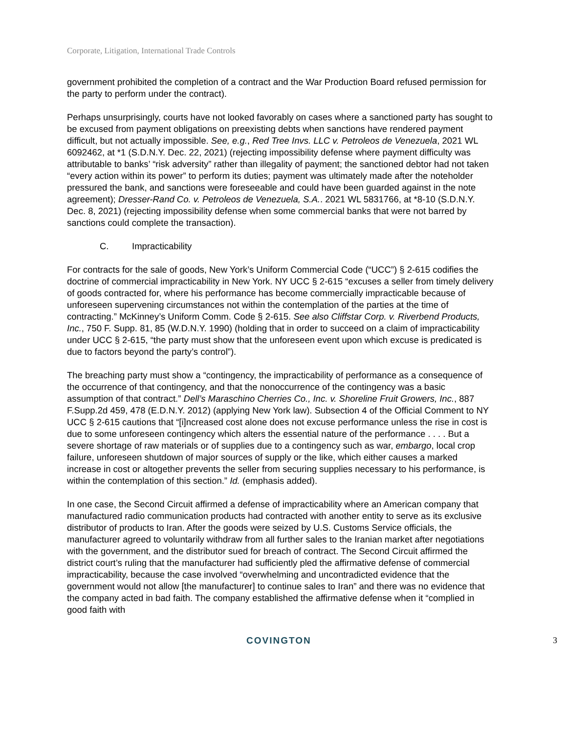Corporate, Litigation, International Trade Controls
government prohibited the completion of a contract and the War Production Board refused permission for the party to perform under the contract).
Perhaps unsurprisingly, courts have not looked favorably on cases where a sanctioned party has sought to be excused from payment obligations on preexisting debts when sanctions have rendered payment difficult, but not actually impossible. See, e.g., Red Tree Invs. LLC v. Petroleos de Venezuela, 2021 WL 6092462, at *1 (S.D.N.Y. Dec. 22, 2021) (rejecting impossibility defense where payment difficulty was attributable to banks’ “risk adversity” rather than illegality of payment; the sanctioned debtor had not taken “every action within its power” to perform its duties; payment was ultimately made after the noteholder pressured the bank, and sanctions were foreseeable and could have been guarded against in the note agreement); Dresser-Rand Co. v. Petroleos de Venezuela, S.A.. 2021 WL 5831766, at *8-10 (S.D.N.Y. Dec. 8, 2021) (rejecting impossibility defense when some commercial banks that were not barred by sanctions could complete the transaction).
C. Impracticability
For contracts for the sale of goods, New York’s Uniform Commercial Code (“UCC”) § 2-615 codifies the doctrine of commercial impracticability in New York. NY UCC § 2-615 “excuses a seller from timely delivery of goods contracted for, where his performance has become commercially impracticable because of unforeseen supervening circumstances not within the contemplation of the parties at the time of contracting.” McKinney’s Uniform Comm. Code § 2-615. See also Cliffstar Corp. v. Riverbend Products, Inc., 750 F. Supp. 81, 85 (W.D.N.Y. 1990) (holding that in order to succeed on a claim of impracticability under UCC § 2-615, “the party must show that the unforeseen event upon which excuse is predicated is due to factors beyond the party’s control”).
The breaching party must show a “contingency, the impracticability of performance as a consequence of the occurrence of that contingency, and that the nonoccurrence of the contingency was a basic assumption of that contract.” Dell’s Maraschino Cherries Co., Inc. v. Shoreline Fruit Growers, Inc., 887 F.Supp.2d 459, 478 (E.D.N.Y. 2012) (applying New York law). Subsection 4 of the Official Comment to NY UCC § 2-615 cautions that “[i]ncreased cost alone does not excuse performance unless the rise in cost is due to some unforeseen contingency which alters the essential nature of the performance . . . . But a severe shortage of raw materials or of supplies due to a contingency such as war, embargo, local crop failure, unforeseen shutdown of major sources of supply or the like, which either causes a marked increase in cost or altogether prevents the seller from securing supplies necessary to his performance, is within the contemplation of this section.” Id. (emphasis added).
In one case, the Second Circuit affirmed a defense of impracticability where an American company that manufactured radio communication products had contracted with another entity to serve as its exclusive distributor of products to Iran. After the goods were seized by U.S. Customs Service officials, the manufacturer agreed to voluntarily withdraw from all further sales to the Iranian market after negotiations with the government, and the distributor sued for breach of contract. The Second Circuit affirmed the district court’s ruling that the manufacturer had sufficiently pled the affirmative defense of commercial impracticability, because the case involved “overwhelming and uncontradicted evidence that the government would not allow [the manufacturer] to continue sales to Iran” and there was no evidence that the company acted in bad faith. The company established the affirmative defense when it “complied in good faith with
COVINGTON 3